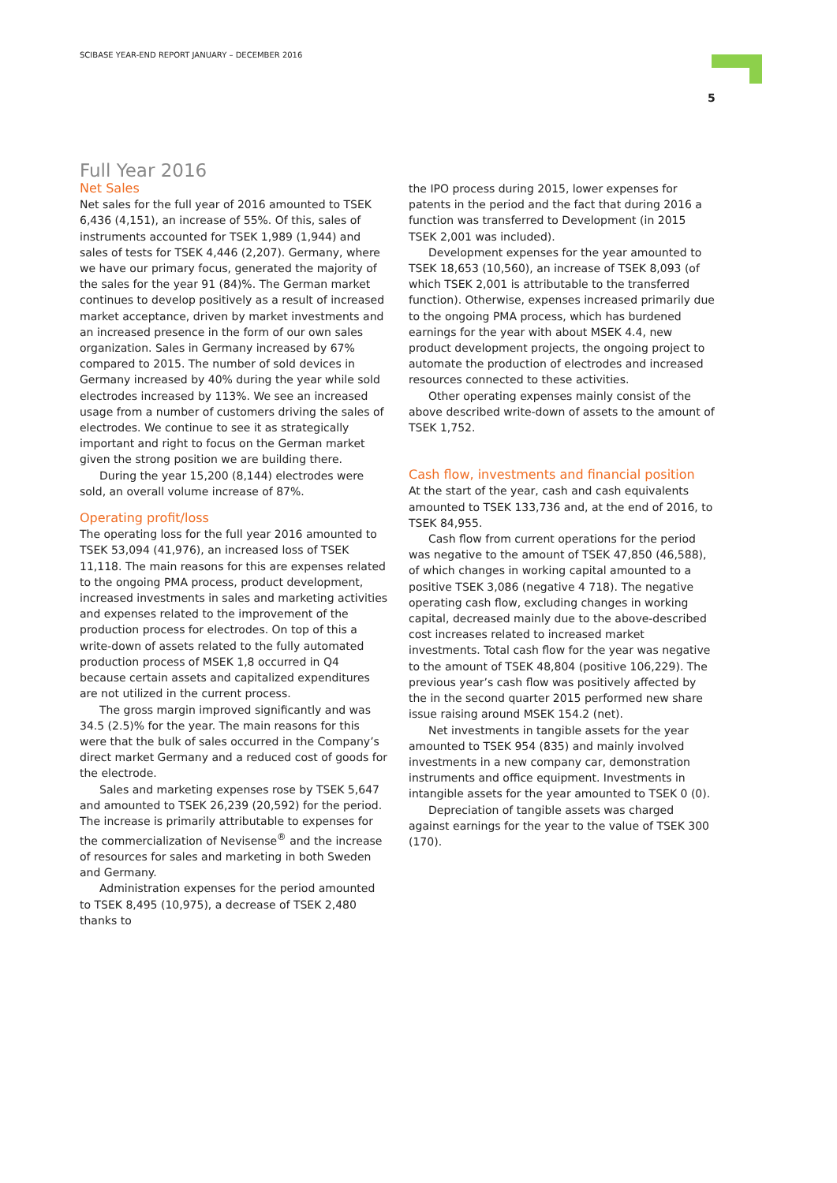SCIBASE YEAR-END REPORT JANUARY – DECEMBER 2016
5
Full Year 2016
Net Sales
Net sales for the full year of 2016 amounted to TSEK 6,436 (4,151), an increase of 55%. Of this, sales of instruments accounted for TSEK 1,989 (1,944) and sales of tests for TSEK 4,446 (2,207). Germany, where we have our primary focus, generated the majority of the sales for the year 91 (84)%. The German market continues to develop positively as a result of increased market acceptance, driven by market investments and an increased presence in the form of our own sales organization. Sales in Germany increased by 67% compared to 2015. The number of sold devices in Germany increased by 40% during the year while sold electrodes increased by 113%. We see an increased usage from a number of customers driving the sales of electrodes. We continue to see it as strategically important and right to focus on the German market given the strong position we are building there.
During the year 15,200 (8,144) electrodes were sold, an overall volume increase of 87%.
Operating profit/loss
The operating loss for the full year 2016 amounted to TSEK 53,094 (41,976), an increased loss of TSEK 11,118. The main reasons for this are expenses related to the ongoing PMA process, product development, increased investments in sales and marketing activities and expenses related to the improvement of the production process for electrodes. On top of this a write-down of assets related to the fully automated production process of MSEK 1,8 occurred in Q4 because certain assets and capitalized expenditures are not utilized in the current process.
The gross margin improved significantly and was 34.5 (2.5)% for the year. The main reasons for this were that the bulk of sales occurred in the Company’s direct market Germany and a reduced cost of goods for the electrode.
Sales and marketing expenses rose by TSEK 5,647 and amounted to TSEK 26,239 (20,592) for the period. The increase is primarily attributable to expenses for the commercialization of Nevisense<sup>®</sup> and the increase of resources for sales and marketing in both Sweden and Germany.
Administration expenses for the period amounted to TSEK 8,495 (10,975), a decrease of TSEK 2,480 thanks to
the IPO process during 2015, lower expenses for patents in the period and the fact that during 2016 a function was transferred to Development (in 2015 TSEK 2,001 was included).
Development expenses for the year amounted to TSEK 18,653 (10,560), an increase of TSEK 8,093 (of which TSEK 2,001 is attributable to the transferred function). Otherwise, expenses increased primarily due to the ongoing PMA process, which has burdened earnings for the year with about MSEK 4.4, new product development projects, the ongoing project to automate the production of electrodes and increased resources connected to these activities.
Other operating expenses mainly consist of the above described write-down of assets to the amount of TSEK 1,752.
Cash flow, investments and financial position
At the start of the year, cash and cash equivalents amounted to TSEK 133,736 and, at the end of 2016, to TSEK 84,955.
Cash flow from current operations for the period was negative to the amount of TSEK 47,850 (46,588), of which changes in working capital amounted to a positive TSEK 3,086 (negative 4 718). The negative operating cash flow, excluding changes in working capital, decreased mainly due to the above-described cost increases related to increased market investments. Total cash flow for the year was negative to the amount of TSEK 48,804 (positive 106,229). The previous year’s cash flow was positively affected by the in the second quarter 2015 performed new share issue raising around MSEK 154.2 (net).
Net investments in tangible assets for the year amounted to TSEK 954 (835) and mainly involved investments in a new company car, demonstration instruments and office equipment. Investments in intangible assets for the year amounted to TSEK 0 (0).
Depreciation of tangible assets was charged against earnings for the year to the value of TSEK 300 (170).